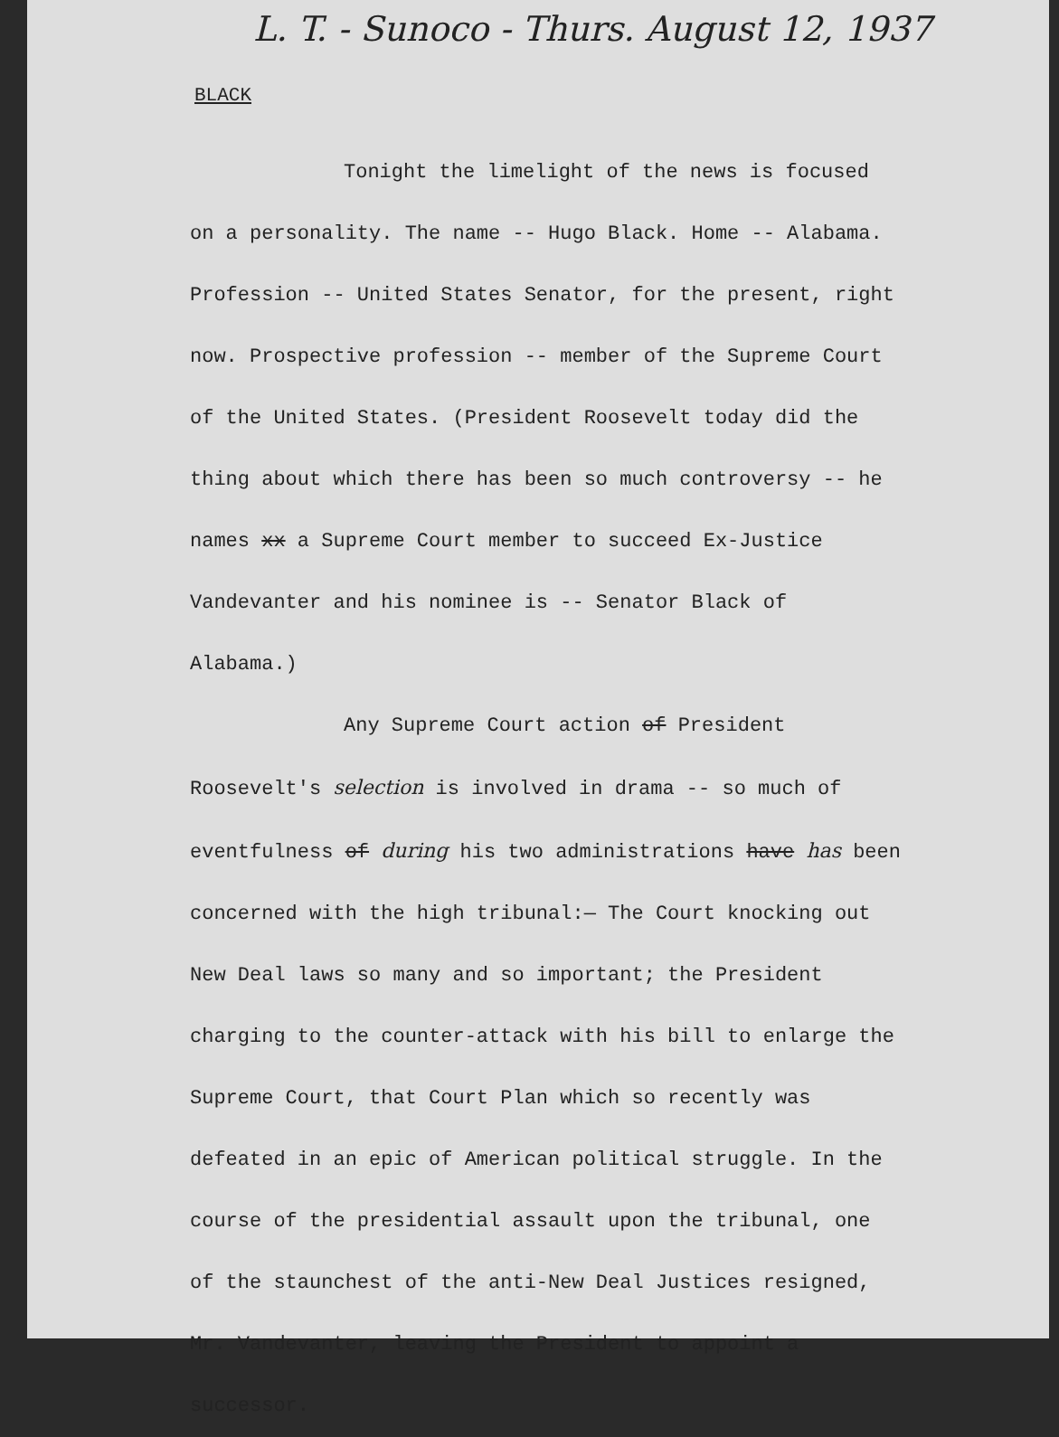L. T. - Sunoco - Thurs. August 12, 1937
BLACK
Tonight the limelight of the news is focused on a personality. The name -- Hugo Black. Home -- Alabama. Profession -- United States Senator, for the present, right now. Prospective profession -- member of the Supreme Court of the United States. (President Roosevelt today did the thing about which there has been so much controversy -- he names xx a Supreme Court member to succeed Ex-Justice Vandevanter and his nominee is -- Senator Black of Alabama.)
Any Supreme Court action of President Roosevelt's selection is involved in drama -- so much of eventfulness of during his two administrations have has been concerned with the high tribunal:— The Court knocking out New Deal laws so many and so important; the President charging to the counter-attack with his bill to enlarge the Supreme Court, that Court Plan which so recently was defeated in an epic of American political struggle. In the course of the presidential assault upon the tribunal, one of the staunchest of the anti-New Deal Justices resigned, Mr. Vandevanter, leaving the President to appoint a successor.